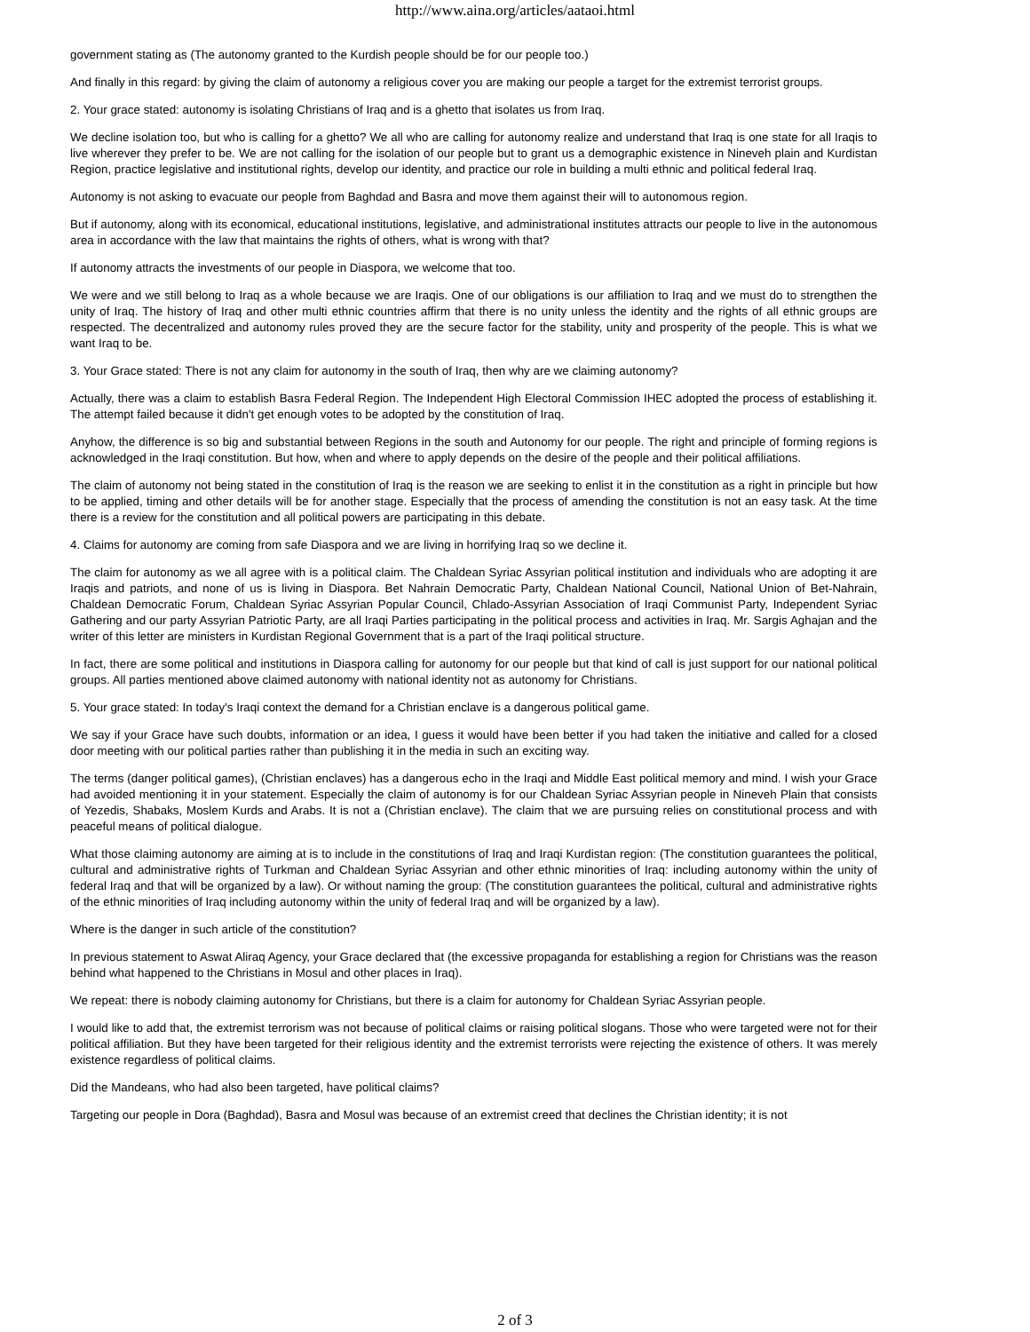http://www.aina.org/articles/aataoi.html
government stating as (The autonomy granted to the Kurdish people should be for our people too.)
And finally in this regard: by giving the claim of autonomy a religious cover you are making our people a target for the extremist terrorist groups.
2. Your grace stated: autonomy is isolating Christians of Iraq and is a ghetto that isolates us from Iraq.
We decline isolation too, but who is calling for a ghetto? We all who are calling for autonomy realize and understand that Iraq is one state for all Iraqis to live wherever they prefer to be. We are not calling for the isolation of our people but to grant us a demographic existence in Nineveh plain and Kurdistan Region, practice legislative and institutional rights, develop our identity, and practice our role in building a multi ethnic and political federal Iraq.
Autonomy is not asking to evacuate our people from Baghdad and Basra and move them against their will to autonomous region.
But if autonomy, along with its economical, educational institutions, legislative, and administrational institutes attracts our people to live in the autonomous area in accordance with the law that maintains the rights of others, what is wrong with that?
If autonomy attracts the investments of our people in Diaspora, we welcome that too.
We were and we still belong to Iraq as a whole because we are Iraqis. One of our obligations is our affiliation to Iraq and we must do to strengthen the unity of Iraq. The history of Iraq and other multi ethnic countries affirm that there is no unity unless the identity and the rights of all ethnic groups are respected. The decentralized and autonomy rules proved they are the secure factor for the stability, unity and prosperity of the people. This is what we want Iraq to be.
3. Your Grace stated: There is not any claim for autonomy in the south of Iraq, then why are we claiming autonomy?
Actually, there was a claim to establish Basra Federal Region. The Independent High Electoral Commission IHEC adopted the process of establishing it. The attempt failed because it didn't get enough votes to be adopted by the constitution of Iraq.
Anyhow, the difference is so big and substantial between Regions in the south and Autonomy for our people. The right and principle of forming regions is acknowledged in the Iraqi constitution. But how, when and where to apply depends on the desire of the people and their political affiliations.
The claim of autonomy not being stated in the constitution of Iraq is the reason we are seeking to enlist it in the constitution as a right in principle but how to be applied, timing and other details will be for another stage. Especially that the process of amending the constitution is not an easy task. At the time there is a review for the constitution and all political powers are participating in this debate.
4. Claims for autonomy are coming from safe Diaspora and we are living in horrifying Iraq so we decline it.
The claim for autonomy as we all agree with is a political claim. The Chaldean Syriac Assyrian political institution and individuals who are adopting it are Iraqis and patriots, and none of us is living in Diaspora. Bet Nahrain Democratic Party, Chaldean National Council, National Union of Bet-Nahrain, Chaldean Democratic Forum, Chaldean Syriac Assyrian Popular Council, Chlado-Assyrian Association of Iraqi Communist Party, Independent Syriac Gathering and our party Assyrian Patriotic Party, are all Iraqi Parties participating in the political process and activities in Iraq. Mr. Sargis Aghajan and the writer of this letter are ministers in Kurdistan Regional Government that is a part of the Iraqi political structure.
In fact, there are some political and institutions in Diaspora calling for autonomy for our people but that kind of call is just support for our national political groups. All parties mentioned above claimed autonomy with national identity not as autonomy for Christians.
5. Your grace stated: In today's Iraqi context the demand for a Christian enclave is a dangerous political game.
We say if your Grace have such doubts, information or an idea, I guess it would have been better if you had taken the initiative and called for a closed door meeting with our political parties rather than publishing it in the media in such an exciting way.
The terms (danger political games), (Christian enclaves) has a dangerous echo in the Iraqi and Middle East political memory and mind. I wish your Grace had avoided mentioning it in your statement. Especially the claim of autonomy is for our Chaldean Syriac Assyrian people in Nineveh Plain that consists of Yezedis, Shabaks, Moslem Kurds and Arabs. It is not a (Christian enclave). The claim that we are pursuing relies on constitutional process and with peaceful means of political dialogue.
What those claiming autonomy are aiming at is to include in the constitutions of Iraq and Iraqi Kurdistan region: (The constitution guarantees the political, cultural and administrative rights of Turkman and Chaldean Syriac Assyrian and other ethnic minorities of Iraq: including autonomy within the unity of federal Iraq and that will be organized by a law). Or without naming the group: (The constitution guarantees the political, cultural and administrative rights of the ethnic minorities of Iraq including autonomy within the unity of federal Iraq and will be organized by a law).
Where is the danger in such article of the constitution?
In previous statement to Aswat Aliraq Agency, your Grace declared that (the excessive propaganda for establishing a region for Christians was the reason behind what happened to the Christians in Mosul and other places in Iraq).
We repeat: there is nobody claiming autonomy for Christians, but there is a claim for autonomy for Chaldean Syriac Assyrian people.
I would like to add that, the extremist terrorism was not because of political claims or raising political slogans. Those who were targeted were not for their political affiliation. But they have been targeted for their religious identity and the extremist terrorists were rejecting the existence of others. It was merely existence regardless of political claims.
Did the Mandeans, who had also been targeted, have political claims?
Targeting our people in Dora (Baghdad), Basra and Mosul was because of an extremist creed that declines the Christian identity; it is not
2 of 3